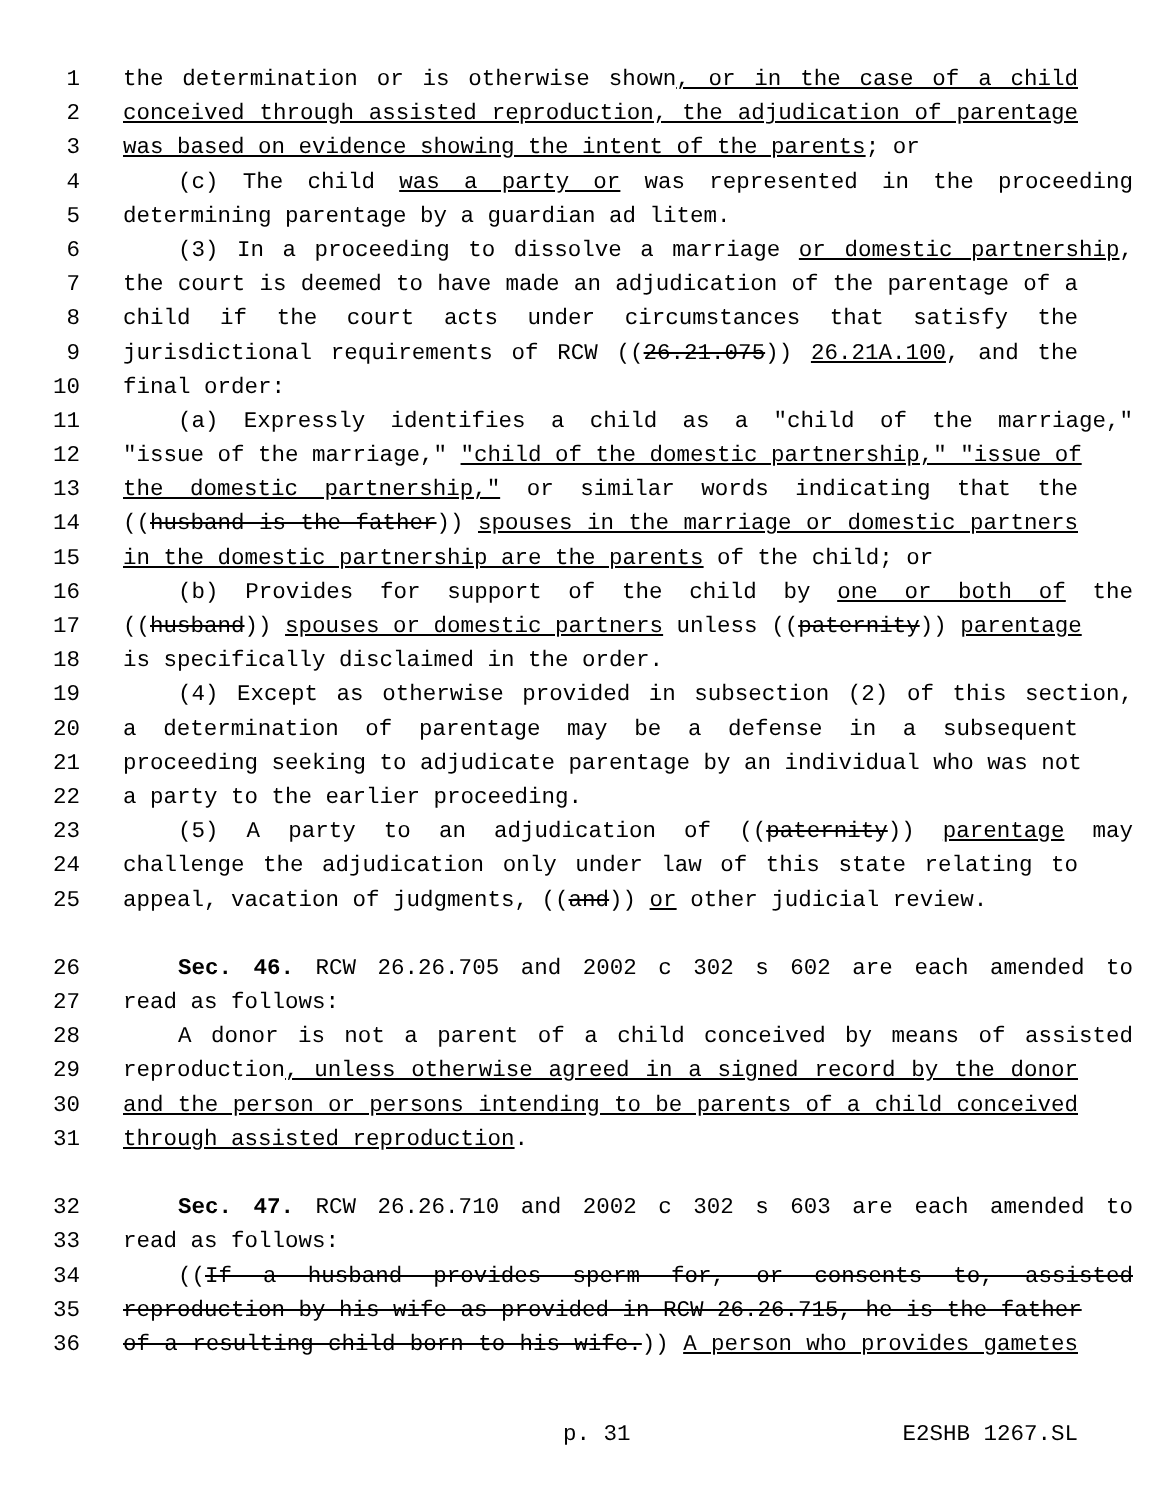1 the determination or is otherwise shown, or in the case of a child
2 conceived through assisted reproduction, the adjudication of parentage
3 was based on evidence showing the intent of the parents; or
4 (c) The child was a party or was represented in the proceeding
5 determining parentage by a guardian ad litem.
6 (3) In a proceeding to dissolve a marriage or domestic partnership,
7 the court is deemed to have made an adjudication of the parentage of a
8 child if the court acts under circumstances that satisfy the
9 jurisdictional requirements of RCW ((26.21.075)) 26.21A.100, and the
10 final order:
11 (a) Expressly identifies a child as a "child of the marriage,"
12 "issue of the marriage," "child of the domestic partnership," "issue of
13 the domestic partnership," or similar words indicating that the
14 ((husband is the father)) spouses in the marriage or domestic partners
15 in the domestic partnership are the parents of the child; or
16 (b) Provides for support of the child by one or both of the
17 ((husband)) spouses or domestic partners unless ((paternity)) parentage
18 is specifically disclaimed in the order.
19 (4) Except as otherwise provided in subsection (2) of this section,
20 a determination of parentage may be a defense in a subsequent
21 proceeding seeking to adjudicate parentage by an individual who was not
22 a party to the earlier proceeding.
23 (5) A party to an adjudication of ((paternity)) parentage may
24 challenge the adjudication only under law of this state relating to
25 appeal, vacation of judgments, ((and)) or other judicial review.
26 Sec. 46. RCW 26.26.705 and 2002 c 302 s 602 are each amended to
27 read as follows:
28 A donor is not a parent of a child conceived by means of assisted
29 reproduction, unless otherwise agreed in a signed record by the donor
30 and the person or persons intending to be parents of a child conceived
31 through assisted reproduction.
32 Sec. 47. RCW 26.26.710 and 2002 c 302 s 603 are each amended to
33 read as follows:
34 ((If a husband provides sperm for, or consents to, assisted
35 reproduction by his wife as provided in RCW 26.26.715, he is the father
36 of a resulting child born to his wife.)) A person who provides gametes
p. 31 E2SHB 1267.SL